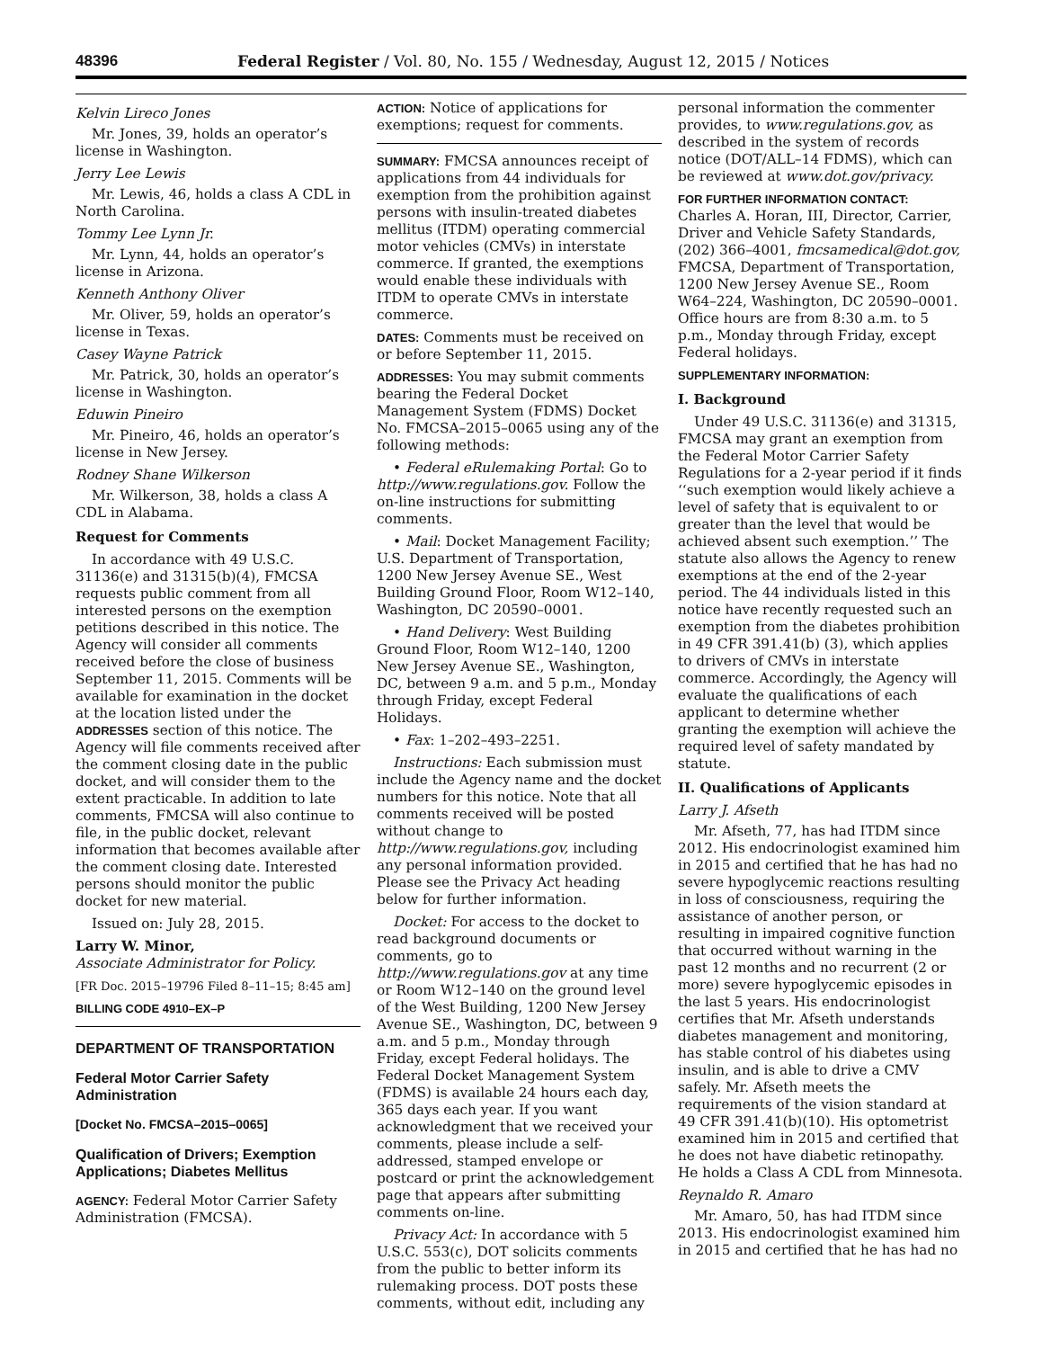48396 Federal Register / Vol. 80, No. 155 / Wednesday, August 12, 2015 / Notices
Kelvin Lireco Jones
Mr. Jones, 39, holds an operator’s license in Washington.
Jerry Lee Lewis
Mr. Lewis, 46, holds a class A CDL in North Carolina.
Tommy Lee Lynn Jr.
Mr. Lynn, 44, holds an operator’s license in Arizona.
Kenneth Anthony Oliver
Mr. Oliver, 59, holds an operator’s license in Texas.
Casey Wayne Patrick
Mr. Patrick, 30, holds an operator’s license in Washington.
Eduwin Pineiro
Mr. Pineiro, 46, holds an operator’s license in New Jersey.
Rodney Shane Wilkerson
Mr. Wilkerson, 38, holds a class A CDL in Alabama.
Request for Comments
In accordance with 49 U.S.C. 31136(e) and 31315(b)(4), FMCSA requests public comment from all interested persons on the exemption petitions described in this notice. The Agency will consider all comments received before the close of business September 11, 2015. Comments will be available for examination in the docket at the location listed under the ADDRESSES section of this notice. The Agency will file comments received after the comment closing date in the public docket, and will consider them to the extent practicable. In addition to late comments, FMCSA will also continue to file, in the public docket, relevant information that becomes available after the comment closing date. Interested persons should monitor the public docket for new material.
Issued on: July 28, 2015.
Larry W. Minor,
Associate Administrator for Policy.
[FR Doc. 2015–19796 Filed 8–11–15; 8:45 am]
BILLING CODE 4910–EX–P
DEPARTMENT OF TRANSPORTATION
Federal Motor Carrier Safety Administration
[Docket No. FMCSA–2015–0065]
Qualification of Drivers; Exemption Applications; Diabetes Mellitus
AGENCY: Federal Motor Carrier Safety Administration (FMCSA).
ACTION: Notice of applications for exemptions; request for comments.
SUMMARY: FMCSA announces receipt of applications from 44 individuals for exemption from the prohibition against persons with insulin-treated diabetes mellitus (ITDM) operating commercial motor vehicles (CMVs) in interstate commerce. If granted, the exemptions would enable these individuals with ITDM to operate CMVs in interstate commerce.
DATES: Comments must be received on or before September 11, 2015.
ADDRESSES: You may submit comments bearing the Federal Docket Management System (FDMS) Docket No. FMCSA–2015–0065 using any of the following methods:
• Federal eRulemaking Portal: Go to http://www.regulations.gov. Follow the on-line instructions for submitting comments.
• Mail: Docket Management Facility; U.S. Department of Transportation, 1200 New Jersey Avenue SE., West Building Ground Floor, Room W12–140, Washington, DC 20590–0001.
• Hand Delivery: West Building Ground Floor, Room W12–140, 1200 New Jersey Avenue SE., Washington, DC, between 9 a.m. and 5 p.m., Monday through Friday, except Federal Holidays.
• Fax: 1–202–493–2251.
Instructions: Each submission must include the Agency name and the docket numbers for this notice. Note that all comments received will be posted without change to http://www.regulations.gov, including any personal information provided. Please see the Privacy Act heading below for further information.
Docket: For access to the docket to read background documents or comments, go to http://www.regulations.gov at any time or Room W12–140 on the ground level of the West Building, 1200 New Jersey Avenue SE., Washington, DC, between 9 a.m. and 5 p.m., Monday through Friday, except Federal holidays. The Federal Docket Management System (FDMS) is available 24 hours each day, 365 days each year. If you want acknowledgment that we received your comments, please include a self-addressed, stamped envelope or postcard or print the acknowledgement page that appears after submitting comments on-line.
Privacy Act: In accordance with 5 U.S.C. 553(c), DOT solicits comments from the public to better inform its rulemaking process. DOT posts these comments, without edit, including any
personal information the commenter provides, to www.regulations.gov, as described in the system of records notice (DOT/ALL–14 FDMS), which can be reviewed at www.dot.gov/privacy.
FOR FURTHER INFORMATION CONTACT:
Charles A. Horan, III, Director, Carrier, Driver and Vehicle Safety Standards, (202) 366–4001, fmcsamedical@dot.gov, FMCSA, Department of Transportation, 1200 New Jersey Avenue SE., Room W64–224, Washington, DC 20590–0001. Office hours are from 8:30 a.m. to 5 p.m., Monday through Friday, except Federal holidays.
SUPPLEMENTARY INFORMATION:
I. Background
Under 49 U.S.C. 31136(e) and 31315, FMCSA may grant an exemption from the Federal Motor Carrier Safety Regulations for a 2-year period if it finds ‘‘such exemption would likely achieve a level of safety that is equivalent to or greater than the level that would be achieved absent such exemption.’’ The statute also allows the Agency to renew exemptions at the end of the 2-year period. The 44 individuals listed in this notice have recently requested such an exemption from the diabetes prohibition in 49 CFR 391.41(b) (3), which applies to drivers of CMVs in interstate commerce. Accordingly, the Agency will evaluate the qualifications of each applicant to determine whether granting the exemption will achieve the required level of safety mandated by statute.
II. Qualifications of Applicants
Larry J. Afseth
Mr. Afseth, 77, has had ITDM since 2012. His endocrinologist examined him in 2015 and certified that he has had no severe hypoglycemic reactions resulting in loss of consciousness, requiring the assistance of another person, or resulting in impaired cognitive function that occurred without warning in the past 12 months and no recurrent (2 or more) severe hypoglycemic episodes in the last 5 years. His endocrinologist certifies that Mr. Afseth understands diabetes management and monitoring, has stable control of his diabetes using insulin, and is able to drive a CMV safely. Mr. Afseth meets the requirements of the vision standard at 49 CFR 391.41(b)(10). His optometrist examined him in 2015 and certified that he does not have diabetic retinopathy. He holds a Class A CDL from Minnesota.
Reynaldo R. Amaro
Mr. Amaro, 50, has had ITDM since 2013. His endocrinologist examined him in 2015 and certified that he has had no